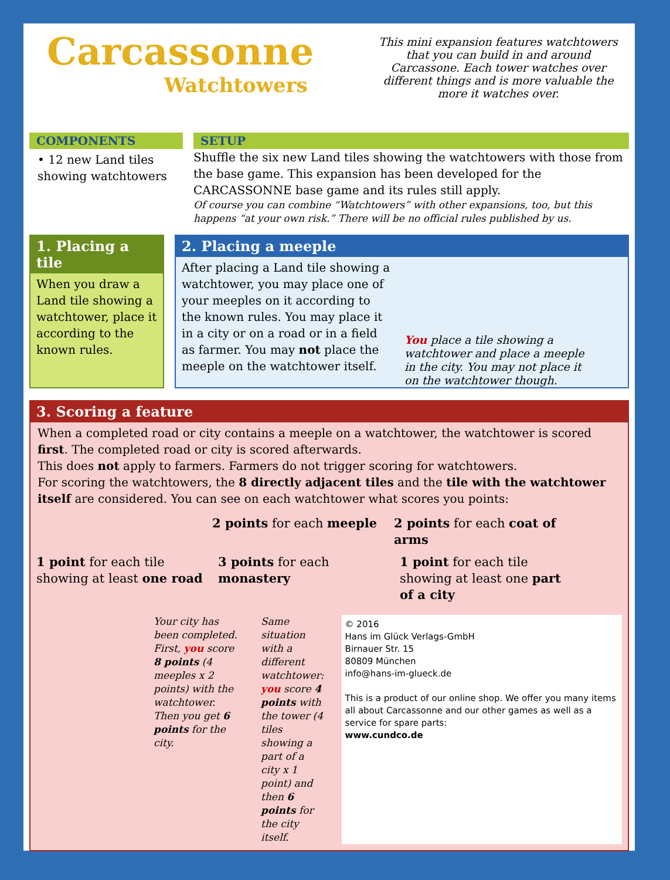Carcassonne
Watchtowers
This mini expansion features watchtowers that you can build in and around Carcassone. Each tower watches over different things and is more valuable the more it watches over.
COMPONENTS
• 12 new Land tiles showing watchtowers
SETUP
Shuffle the six new Land tiles showing the watchtowers with those from the base game. This expansion has been developed for the CARCASSONNE base game and its rules still apply.
Of course you can combine “Watchtowers” with other expansions, too, but this happens “at your own risk.” There will be no official rules published by us.
1. Placing a tile
When you draw a Land tile showing a watchtower, place it according to the known rules.
2. Placing a meeple
After placing a Land tile showing a watchtower, you may place one of your meeples on it according to the known rules. You may place it in a city or on a road or in a field as farmer. You may not place the meeple on the watchtower itself.
You place a tile showing a watchtower and place a meeple in the city. You may not place it on the watchtower though.
3. Scoring a feature
When a completed road or city contains a meeple on a watchtower, the watchtower is scored first. The completed road or city is scored afterwards.
This does not apply to farmers. Farmers do not trigger scoring for watchtowers.
For scoring the watchtowers, the 8 directly adjacent tiles and the tile with the watchtower itself are considered. You can see on each watchtower what scores you points:
2 points for each meeple
2 points for each coat of arms
1 point for each tile showing at least one road
3 points for each monastery
1 point for each tile showing at least one part of a city
Your city has been completed. First, you score 8 points (4 meeples x 2 points) with the watchtower. Then you get 6 points for the city.
Same situation with a different watchtower: you score 4 points with the tower (4 tiles showing a part of a city x 1 point) and then 6 points for the city itself.
© 2016
Hans im Glück Verlags-GmbH
Birnauer Str. 15
80809 München
info@hans-im-glueck.de
This is a product of our online shop. We offer you many items all about Carcassonne and our other games as well as a service for spare parts:
www.cundco.de